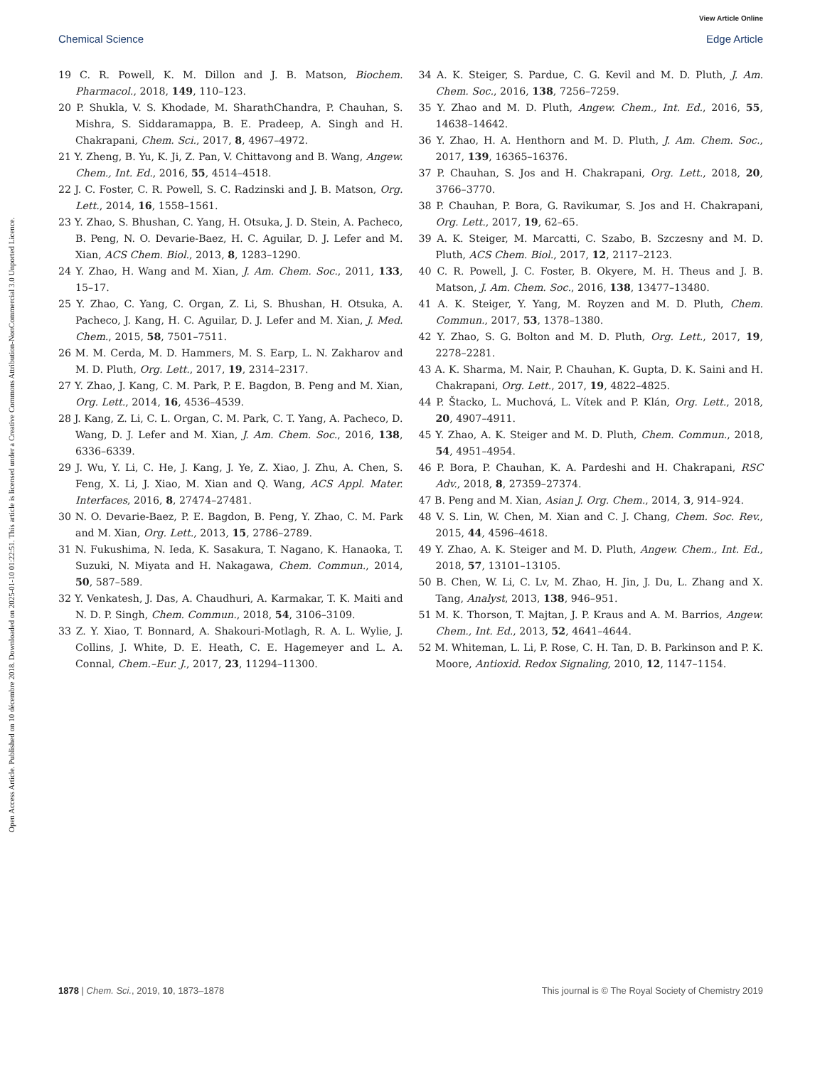View Article Online
Chemical Science Edge Article
Open Access Article. Published on 10 décembre 2018. Downloaded on 2025-01-10 01:22:51. This article is licensed under a Creative Commons Attribution-NonCommercial 3.0 Unported Licence.
19 C. R. Powell, K. M. Dillon and J. B. Matson, Biochem. Pharmacol., 2018, 149, 110–123.
20 P. Shukla, V. S. Khodade, M. SharathChandra, P. Chauhan, S. Mishra, S. Siddaramappa, B. E. Pradeep, A. Singh and H. Chakrapani, Chem. Sci., 2017, 8, 4967–4972.
21 Y. Zheng, B. Yu, K. Ji, Z. Pan, V. Chittavong and B. Wang, Angew. Chem., Int. Ed., 2016, 55, 4514–4518.
22 J. C. Foster, C. R. Powell, S. C. Radzinski and J. B. Matson, Org. Lett., 2014, 16, 1558–1561.
23 Y. Zhao, S. Bhushan, C. Yang, H. Otsuka, J. D. Stein, A. Pacheco, B. Peng, N. O. Devarie-Baez, H. C. Aguilar, D. J. Lefer and M. Xian, ACS Chem. Biol., 2013, 8, 1283–1290.
24 Y. Zhao, H. Wang and M. Xian, J. Am. Chem. Soc., 2011, 133, 15–17.
25 Y. Zhao, C. Yang, C. Organ, Z. Li, S. Bhushan, H. Otsuka, A. Pacheco, J. Kang, H. C. Aguilar, D. J. Lefer and M. Xian, J. Med. Chem., 2015, 58, 7501–7511.
26 M. M. Cerda, M. D. Hammers, M. S. Earp, L. N. Zakharov and M. D. Pluth, Org. Lett., 2017, 19, 2314–2317.
27 Y. Zhao, J. Kang, C. M. Park, P. E. Bagdon, B. Peng and M. Xian, Org. Lett., 2014, 16, 4536–4539.
28 J. Kang, Z. Li, C. L. Organ, C. M. Park, C. T. Yang, A. Pacheco, D. Wang, D. J. Lefer and M. Xian, J. Am. Chem. Soc., 2016, 138, 6336–6339.
29 J. Wu, Y. Li, C. He, J. Kang, J. Ye, Z. Xiao, J. Zhu, A. Chen, S. Feng, X. Li, J. Xiao, M. Xian and Q. Wang, ACS Appl. Mater. Interfaces, 2016, 8, 27474–27481.
30 N. O. Devarie-Baez, P. E. Bagdon, B. Peng, Y. Zhao, C. M. Park and M. Xian, Org. Lett., 2013, 15, 2786–2789.
31 N. Fukushima, N. Ieda, K. Sasakura, T. Nagano, K. Hanaoka, T. Suzuki, N. Miyata and H. Nakagawa, Chem. Commun., 2014, 50, 587–589.
32 Y. Venkatesh, J. Das, A. Chaudhuri, A. Karmakar, T. K. Maiti and N. D. P. Singh, Chem. Commun., 2018, 54, 3106–3109.
33 Z. Y. Xiao, T. Bonnard, A. Shakouri-Motlagh, R. A. L. Wylie, J. Collins, J. White, D. E. Heath, C. E. Hagemeyer and L. A. Connal, Chem.–Eur. J., 2017, 23, 11294–11300.
34 A. K. Steiger, S. Pardue, C. G. Kevil and M. D. Pluth, J. Am. Chem. Soc., 2016, 138, 7256–7259.
35 Y. Zhao and M. D. Pluth, Angew. Chem., Int. Ed., 2016, 55, 14638–14642.
36 Y. Zhao, H. A. Henthorn and M. D. Pluth, J. Am. Chem. Soc., 2017, 139, 16365–16376.
37 P. Chauhan, S. Jos and H. Chakrapani, Org. Lett., 2018, 20, 3766–3770.
38 P. Chauhan, P. Bora, G. Ravikumar, S. Jos and H. Chakrapani, Org. Lett., 2017, 19, 62–65.
39 A. K. Steiger, M. Marcatti, C. Szabo, B. Szczesny and M. D. Pluth, ACS Chem. Biol., 2017, 12, 2117–2123.
40 C. R. Powell, J. C. Foster, B. Okyere, M. H. Theus and J. B. Matson, J. Am. Chem. Soc., 2016, 138, 13477–13480.
41 A. K. Steiger, Y. Yang, M. Royzen and M. D. Pluth, Chem. Commun., 2017, 53, 1378–1380.
42 Y. Zhao, S. G. Bolton and M. D. Pluth, Org. Lett., 2017, 19, 2278–2281.
43 A. K. Sharma, M. Nair, P. Chauhan, K. Gupta, D. K. Saini and H. Chakrapani, Org. Lett., 2017, 19, 4822–4825.
44 P. Štacko, L. Muchová, L. Vítek and P. Klán, Org. Lett., 2018, 20, 4907–4911.
45 Y. Zhao, A. K. Steiger and M. D. Pluth, Chem. Commun., 2018, 54, 4951–4954.
46 P. Bora, P. Chauhan, K. A. Pardeshi and H. Chakrapani, RSC Adv., 2018, 8, 27359–27374.
47 B. Peng and M. Xian, Asian J. Org. Chem., 2014, 3, 914–924.
48 V. S. Lin, W. Chen, M. Xian and C. J. Chang, Chem. Soc. Rev., 2015, 44, 4596–4618.
49 Y. Zhao, A. K. Steiger and M. D. Pluth, Angew. Chem., Int. Ed., 2018, 57, 13101–13105.
50 B. Chen, W. Li, C. Lv, M. Zhao, H. Jin, J. Du, L. Zhang and X. Tang, Analyst, 2013, 138, 946–951.
51 M. K. Thorson, T. Majtan, J. P. Kraus and A. M. Barrios, Angew. Chem., Int. Ed., 2013, 52, 4641–4644.
52 M. Whiteman, L. Li, P. Rose, C. H. Tan, D. B. Parkinson and P. K. Moore, Antioxid. Redox Signaling, 2010, 12, 1147–1154.
1878 | Chem. Sci., 2019, 10, 1873–1878 This journal is © The Royal Society of Chemistry 2019